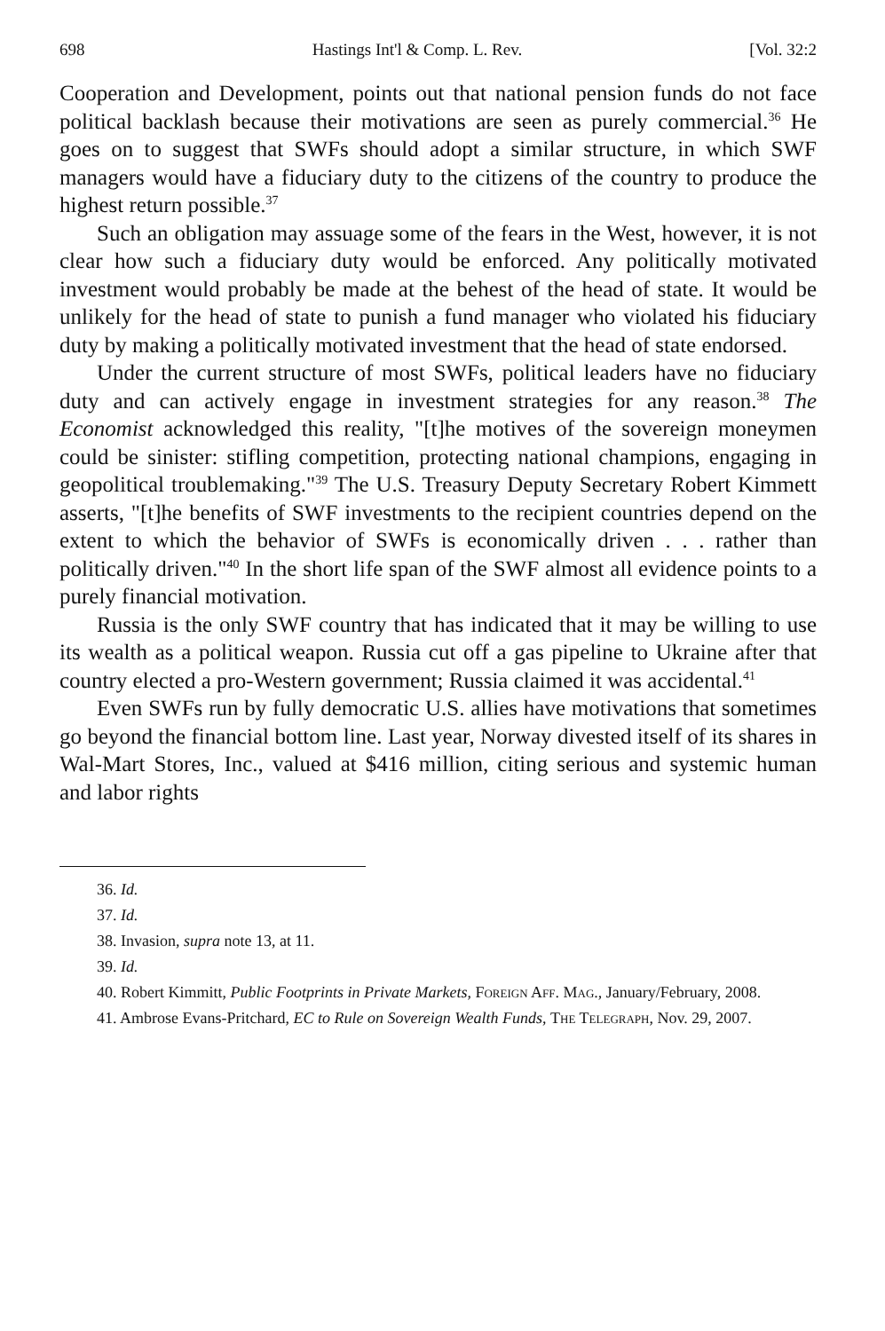698 Hastings Int'l & Comp. L. Rev. [Vol. 32:2
Cooperation and Development, points out that national pension funds do not face political backlash because their motivations are seen as purely commercial.<sup>36</sup> He goes on to suggest that SWFs should adopt a similar structure, in which SWF managers would have a fiduciary duty to the citizens of the country to produce the highest return possible.<sup>37</sup>
Such an obligation may assuage some of the fears in the West, however, it is not clear how such a fiduciary duty would be enforced. Any politically motivated investment would probably be made at the behest of the head of state. It would be unlikely for the head of state to punish a fund manager who violated his fiduciary duty by making a politically motivated investment that the head of state endorsed.
Under the current structure of most SWFs, political leaders have no fiduciary duty and can actively engage in investment strategies for any reason.<sup>38</sup> The Economist acknowledged this reality, "[t]he motives of the sovereign moneymen could be sinister: stifling competition, protecting national champions, engaging in geopolitical troublemaking."<sup>39</sup> The U.S. Treasury Deputy Secretary Robert Kimmett asserts, "[t]he benefits of SWF investments to the recipient countries depend on the extent to which the behavior of SWFs is economically driven . . . rather than politically driven."<sup>40</sup> In the short life span of the SWF almost all evidence points to a purely financial motivation.
Russia is the only SWF country that has indicated that it may be willing to use its wealth as a political weapon. Russia cut off a gas pipeline to Ukraine after that country elected a pro-Western government; Russia claimed it was accidental.<sup>41</sup>
Even SWFs run by fully democratic U.S. allies have motivations that sometimes go beyond the financial bottom line. Last year, Norway divested itself of its shares in Wal-Mart Stores, Inc., valued at $416 million, citing serious and systemic human and labor rights
36. Id.
37. Id.
38. Invasion, supra note 13, at 11.
39. Id.
40. Robert Kimmitt, Public Footprints in Private Markets, Foreign Aff. Mag., January/February, 2008.
41. Ambrose Evans-Pritchard, EC to Rule on Sovereign Wealth Funds, The Telegraph, Nov. 29, 2007.